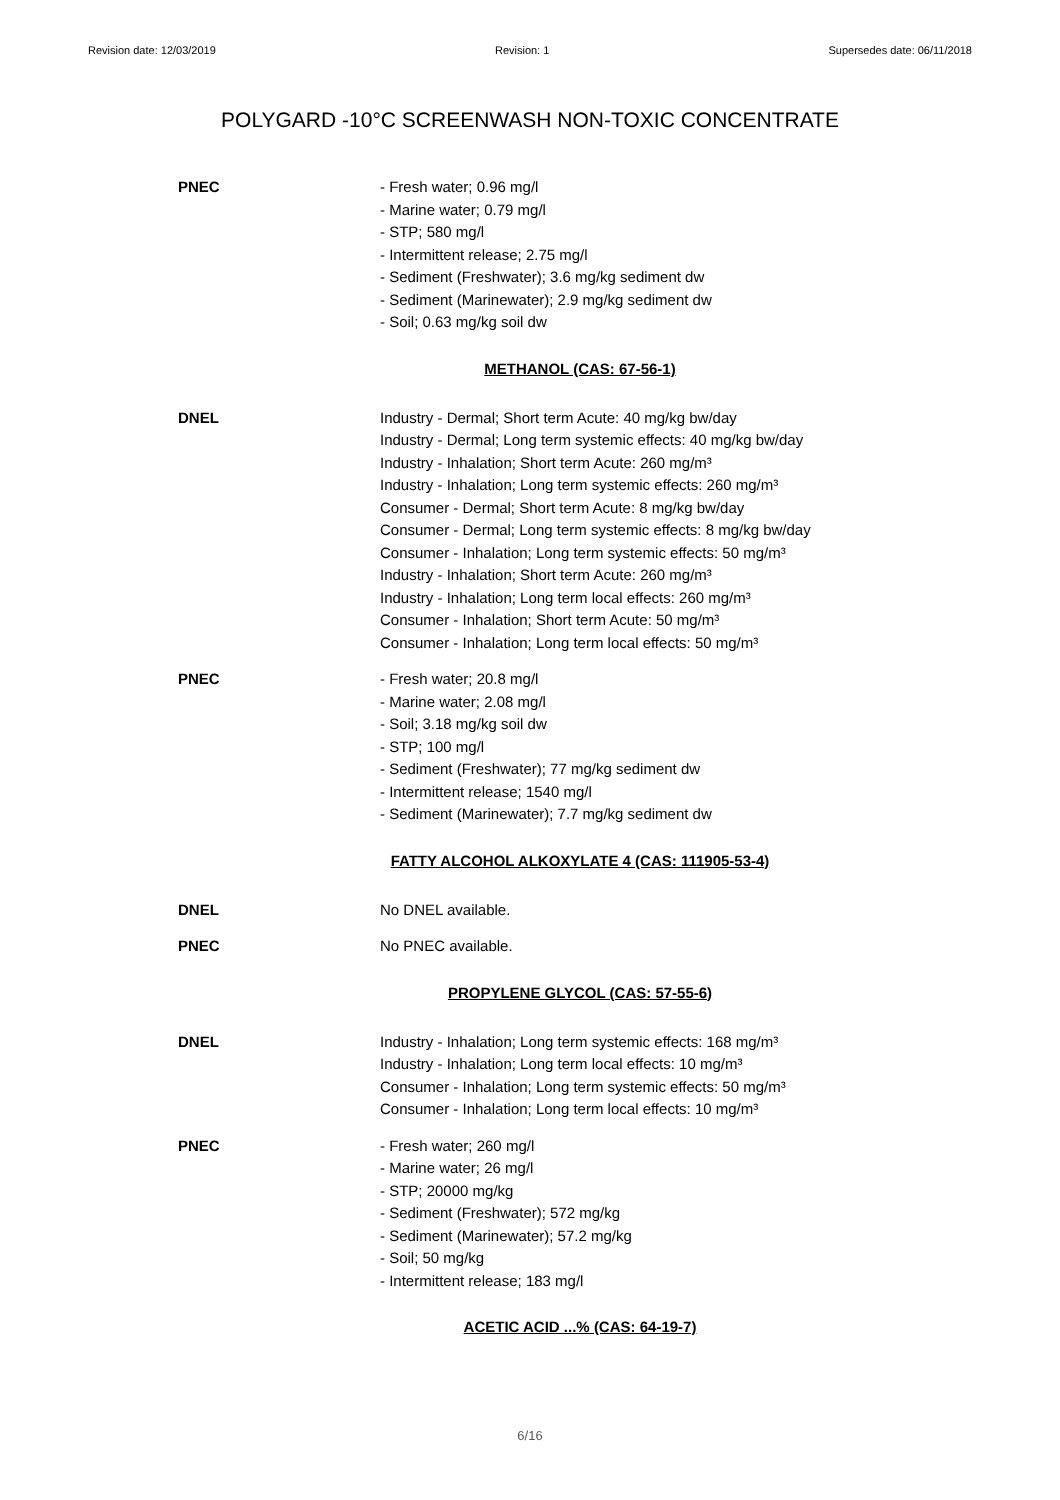Revision date: 12/03/2019 Revision: 1 Supersedes date: 06/11/2018
POLYGARD -10°C SCREENWASH NON-TOXIC CONCENTRATE
PNEC - Fresh water; 0.96 mg/l
- Marine water; 0.79 mg/l
- STP; 580 mg/l
- Intermittent release; 2.75 mg/l
- Sediment (Freshwater); 3.6 mg/kg sediment dw
- Sediment (Marinewater); 2.9 mg/kg sediment dw
- Soil; 0.63 mg/kg soil dw
METHANOL (CAS: 67-56-1)
DNEL Industry - Dermal; Short term Acute: 40 mg/kg bw/day
Industry - Dermal; Long term systemic effects: 40 mg/kg bw/day
Industry - Inhalation; Short term Acute: 260 mg/m³
Industry - Inhalation; Long term systemic effects: 260 mg/m³
Consumer - Dermal; Short term Acute: 8 mg/kg bw/day
Consumer - Dermal; Long term systemic effects: 8 mg/kg bw/day
Consumer - Inhalation; Long term systemic effects: 50 mg/m³
Industry - Inhalation; Short term Acute: 260 mg/m³
Industry - Inhalation; Long term local effects: 260 mg/m³
Consumer - Inhalation; Short term Acute: 50 mg/m³
Consumer - Inhalation; Long term local effects: 50 mg/m³
PNEC - Fresh water; 20.8 mg/l
- Marine water; 2.08 mg/l
- Soil; 3.18 mg/kg soil dw
- STP; 100 mg/l
- Sediment (Freshwater); 77 mg/kg sediment dw
- Intermittent release; 1540 mg/l
- Sediment (Marinewater); 7.7 mg/kg sediment dw
FATTY ALCOHOL ALKOXYLATE 4 (CAS: 111905-53-4)
DNEL No DNEL available.
PNEC No PNEC available.
PROPYLENE GLYCOL (CAS: 57-55-6)
DNEL Industry - Inhalation; Long term systemic effects: 168 mg/m³
Industry - Inhalation; Long term local effects: 10 mg/m³
Consumer - Inhalation; Long term systemic effects: 50 mg/m³
Consumer - Inhalation; Long term local effects: 10 mg/m³
PNEC - Fresh water; 260 mg/l
- Marine water; 26 mg/l
- STP; 20000 mg/kg
- Sediment (Freshwater); 572 mg/kg
- Sediment (Marinewater); 57.2 mg/kg
- Soil; 50 mg/kg
- Intermittent release; 183 mg/l
ACETIC ACID ...% (CAS: 64-19-7)
6/16